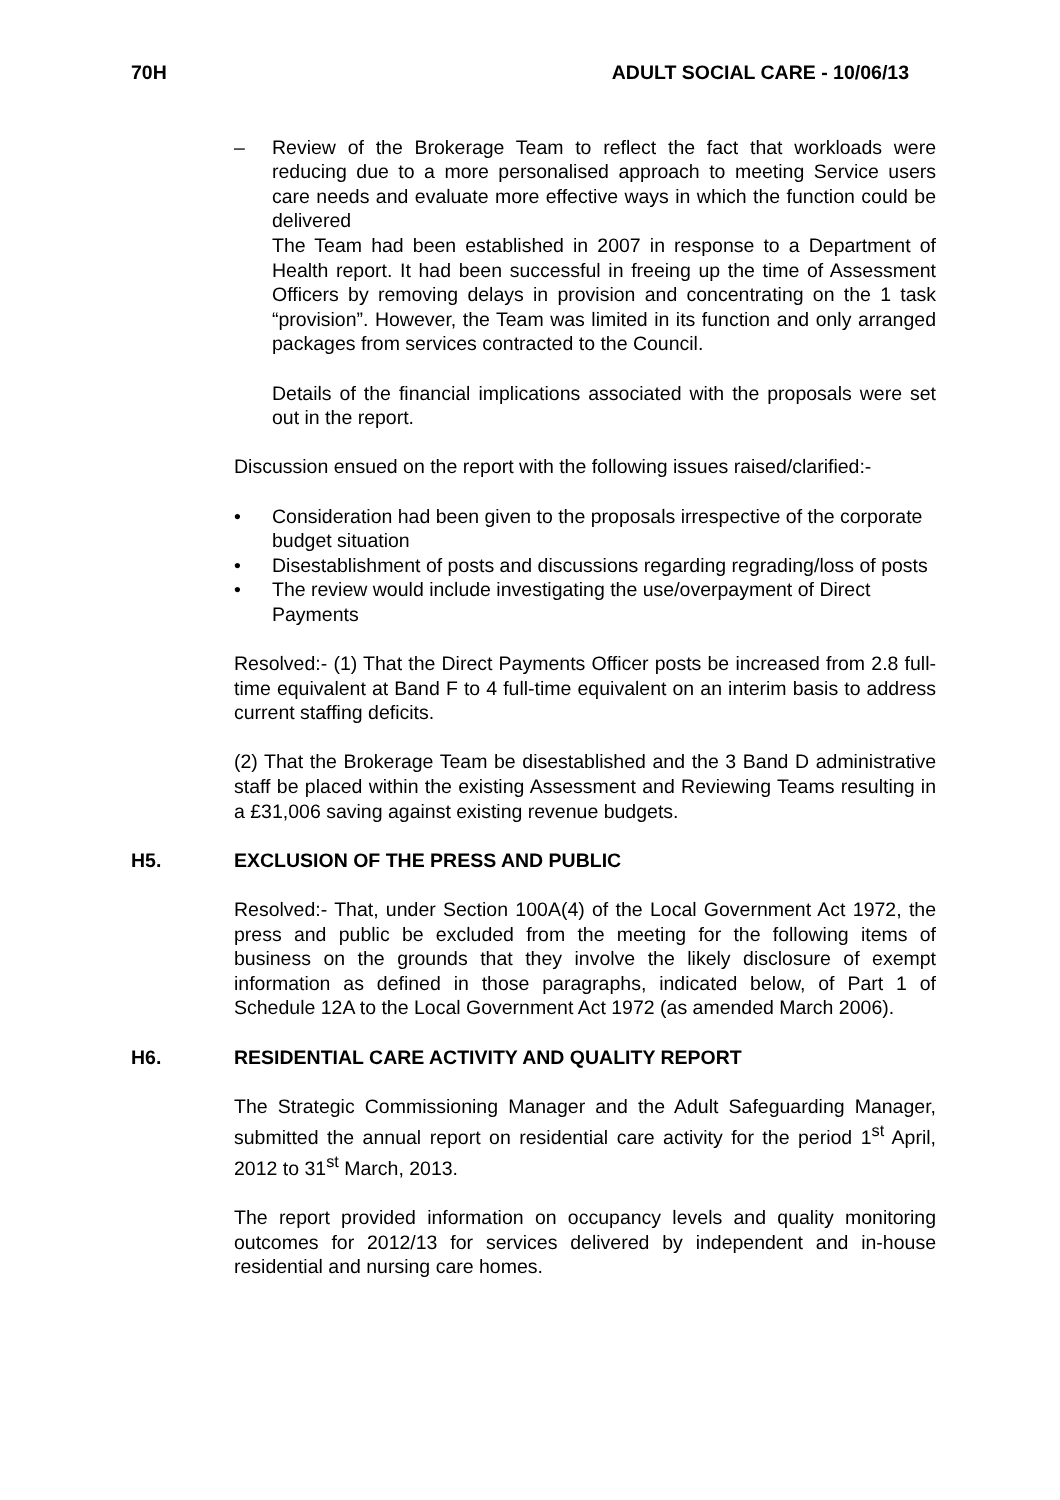70H ADULT SOCIAL CARE - 10/06/13
– Review of the Brokerage Team to reflect the fact that workloads were reducing due to a more personalised approach to meeting Service users care needs and evaluate more effective ways in which the function could be delivered
The Team had been established in 2007 in response to a Department of Health report. It had been successful in freeing up the time of Assessment Officers by removing delays in provision and concentrating on the 1 task “provision”. However, the Team was limited in its function and only arranged packages from services contracted to the Council.
Details of the financial implications associated with the proposals were set out in the report.
Discussion ensued on the report with the following issues raised/clarified:-
• Consideration had been given to the proposals irrespective of the corporate budget situation
• Disestablishment of posts and discussions regarding regrading/loss of posts
• The review would include investigating the use/overpayment of Direct Payments
Resolved:- (1) That the Direct Payments Officer posts be increased from 2.8 full-time equivalent at Band F to 4 full-time equivalent on an interim basis to address current staffing deficits.
(2) That the Brokerage Team be disestablished and the 3 Band D administrative staff be placed within the existing Assessment and Reviewing Teams resulting in a £31,006 saving against existing revenue budgets.
H5. EXCLUSION OF THE PRESS AND PUBLIC
Resolved:- That, under Section 100A(4) of the Local Government Act 1972, the press and public be excluded from the meeting for the following items of business on the grounds that they involve the likely disclosure of exempt information as defined in those paragraphs, indicated below, of Part 1 of Schedule 12A to the Local Government Act 1972 (as amended March 2006).
H6. RESIDENTIAL CARE ACTIVITY AND QUALITY REPORT
The Strategic Commissioning Manager and the Adult Safeguarding Manager, submitted the annual report on residential care activity for the period 1<sup>st</sup> April, 2012 to 31<sup>st</sup> March, 2013.
The report provided information on occupancy levels and quality monitoring outcomes for 2012/13 for services delivered by independent and in-house residential and nursing care homes.